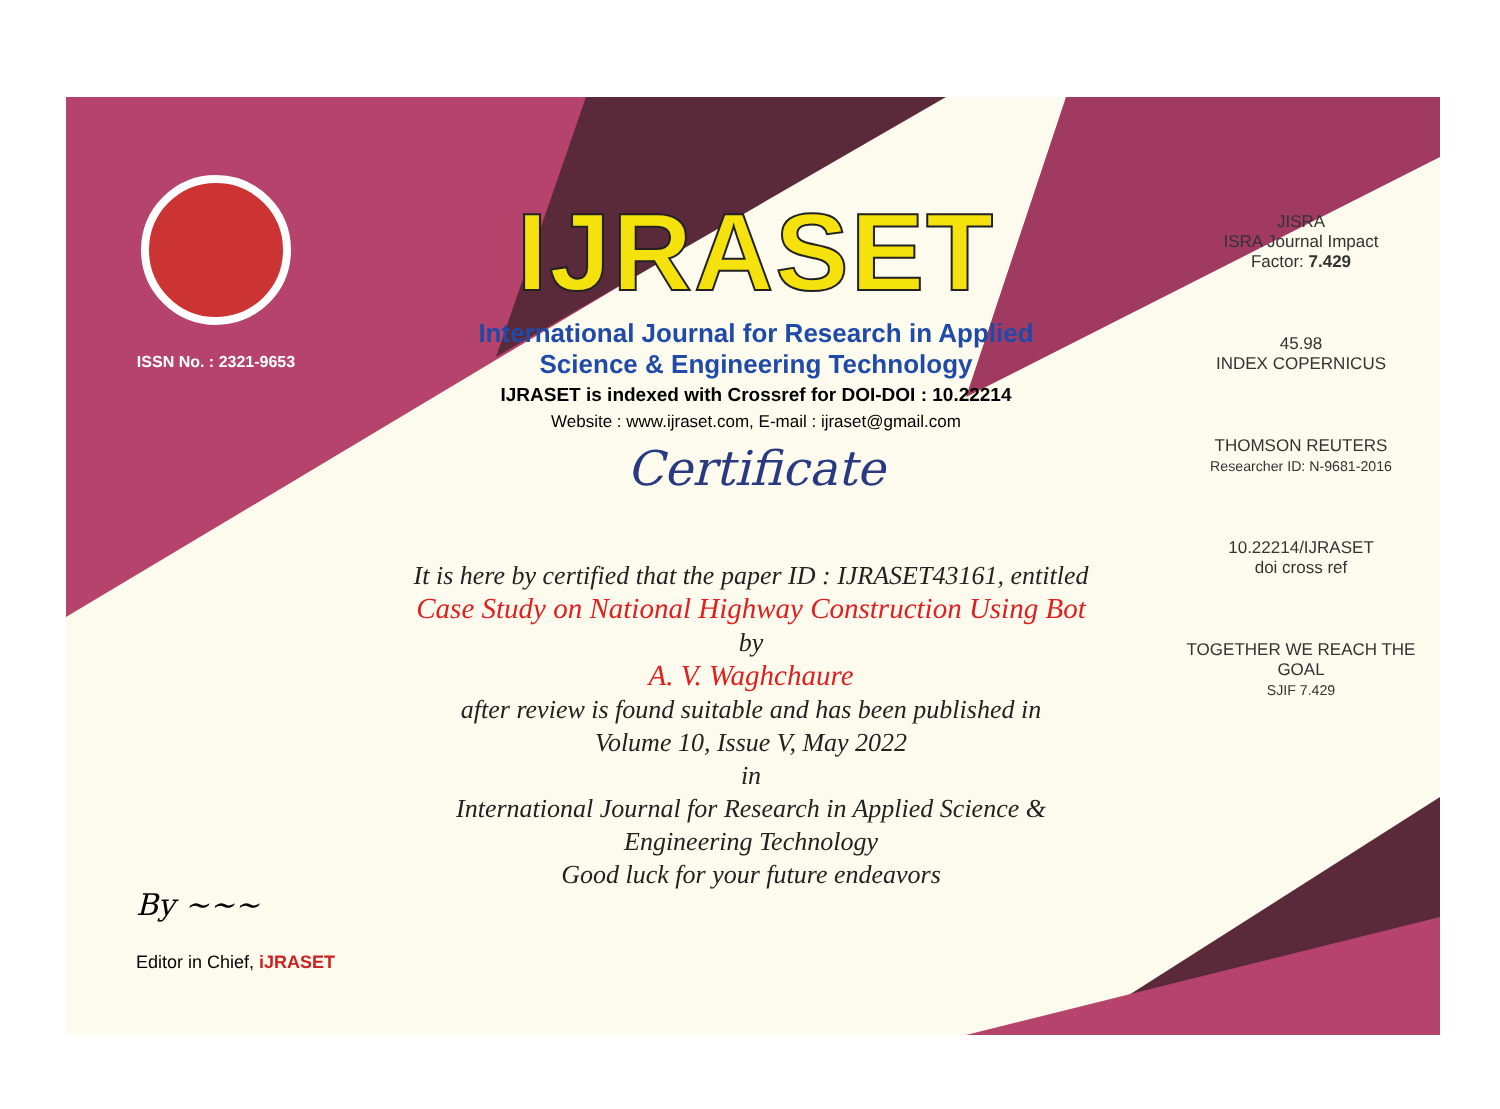ISSN No. : 2321-9653
IJRASET
International Journal for Research in Applied
Science & Engineering Technology
IJRASET is indexed with Crossref for DOI-DOI : 10.22214
Website : www.ijraset.com, E-mail : ijraset@gmail.com
Certificate
It is here by certified that the paper ID : IJRASET43161, entitled
Case Study on National Highway Construction Using Bot
by
A. V. Waghchaure
after review is found suitable and has been published in
Volume 10, Issue V, May 2022
in
International Journal for Research in Applied Science &
Engineering Technology
Good luck for your future endeavors
JISRA
ISRA Journal Impact
Factor: 7.429
45.98
INDEX COPERNICUS
THOMSON REUTERS
Researcher ID: N-9681-2016
10.22214/IJRASET
doi cross ref
TOGETHER WE REACH THE GOAL
SJIF 7.429
By ~~~
Editor in Chief, iJRASET